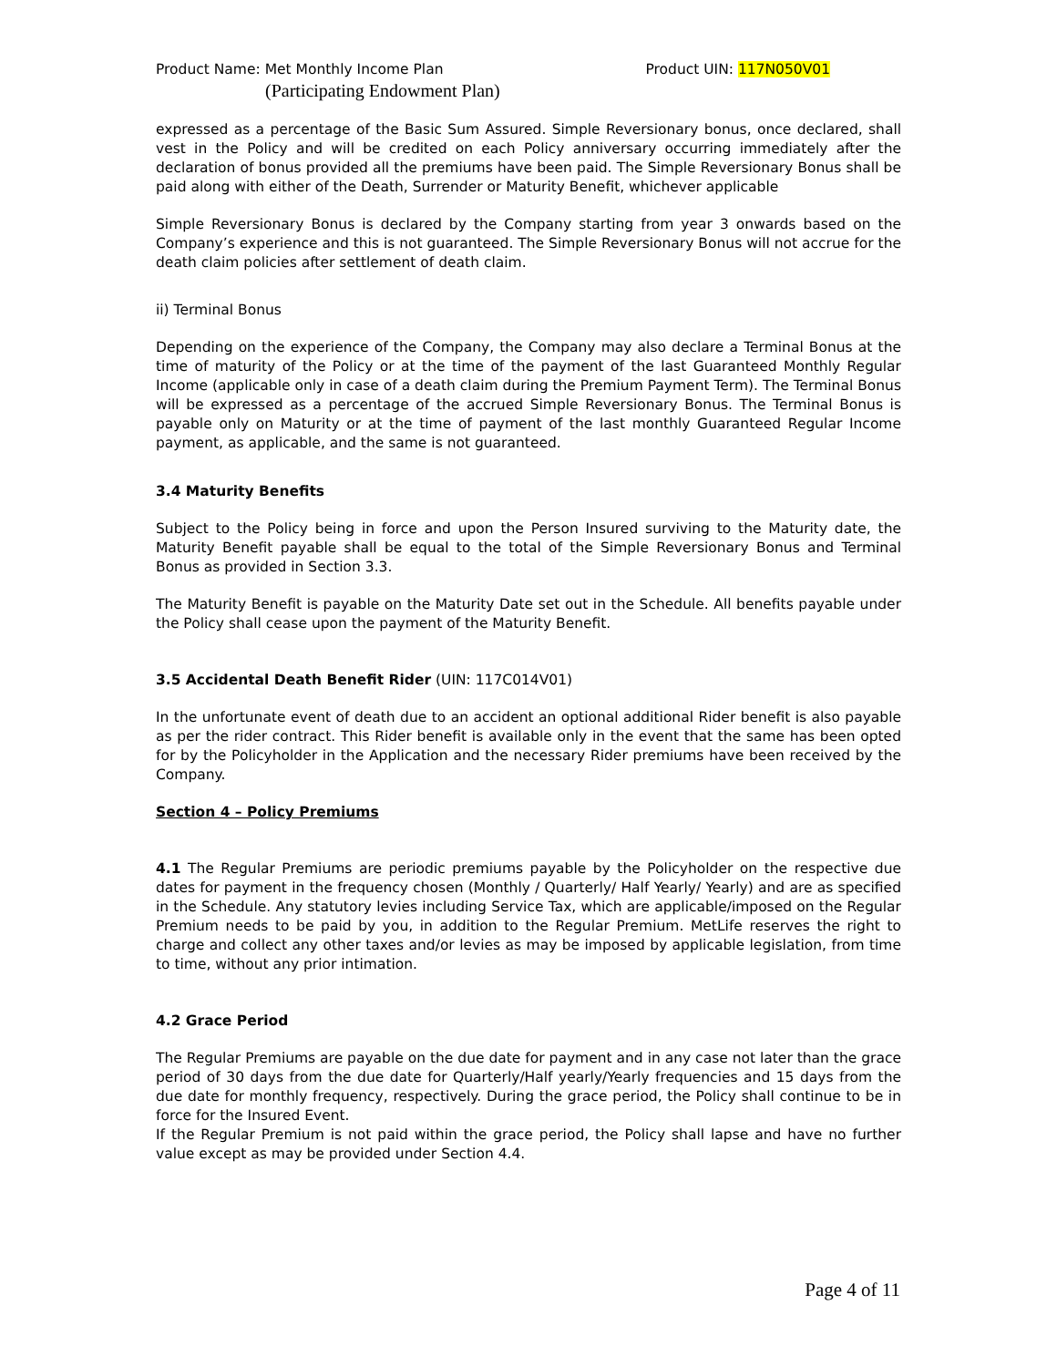Product Name: Met Monthly Income Plan Product UIN: 117N050V01
(Participating Endowment Plan)
expressed as a percentage of the Basic Sum Assured. Simple Reversionary bonus, once declared, shall vest in the Policy and will be credited on each Policy anniversary occurring immediately after the declaration of bonus provided all the premiums have been paid. The Simple Reversionary Bonus shall be paid along with either of the Death, Surrender or Maturity Benefit, whichever applicable
Simple Reversionary Bonus is declared by the Company starting from year 3 onwards based on the Company’s experience and this is not guaranteed. The Simple Reversionary Bonus will not accrue for the death claim policies after settlement of death claim.
ii) Terminal Bonus
Depending on the experience of the Company, the Company may also declare a Terminal Bonus at the time of maturity of the Policy or at the time of the payment of the last Guaranteed Monthly Regular Income (applicable only in case of a death claim during the Premium Payment Term). The Terminal Bonus will be expressed as a percentage of the accrued Simple Reversionary Bonus. The Terminal Bonus is payable only on Maturity or at the time of payment of the last monthly Guaranteed Regular Income payment, as applicable, and the same is not guaranteed.
3.4 Maturity Benefits
Subject to the Policy being in force and upon the Person Insured surviving to the Maturity date, the Maturity Benefit payable shall be equal to the total of the Simple Reversionary Bonus and Terminal Bonus as provided in Section 3.3.
The Maturity Benefit is payable on the Maturity Date set out in the Schedule. All benefits payable under the Policy shall cease upon the payment of the Maturity Benefit.
3.5 Accidental Death Benefit Rider (UIN: 117C014V01)
In the unfortunate event of death due to an accident an optional additional Rider benefit is also payable as per the rider contract. This Rider benefit is available only in the event that the same has been opted for by the Policyholder in the Application and the necessary Rider premiums have been received by the Company.
Section 4 – Policy Premiums
4.1 The Regular Premiums are periodic premiums payable by the Policyholder on the respective due dates for payment in the frequency chosen (Monthly / Quarterly/ Half Yearly/ Yearly) and are as specified in the Schedule. Any statutory levies including Service Tax, which are applicable/imposed on the Regular Premium needs to be paid by you, in addition to the Regular Premium. MetLife reserves the right to charge and collect any other taxes and/or levies as may be imposed by applicable legislation, from time to time, without any prior intimation.
4.2 Grace Period
The Regular Premiums are payable on the due date for payment and in any case not later than the grace period of 30 days from the due date for Quarterly/Half yearly/Yearly frequencies and 15 days from the due date for monthly frequency, respectively. During the grace period, the Policy shall continue to be in force for the Insured Event.
If the Regular Premium is not paid within the grace period, the Policy shall lapse and have no further value except as may be provided under Section 4.4.
Page 4 of 11